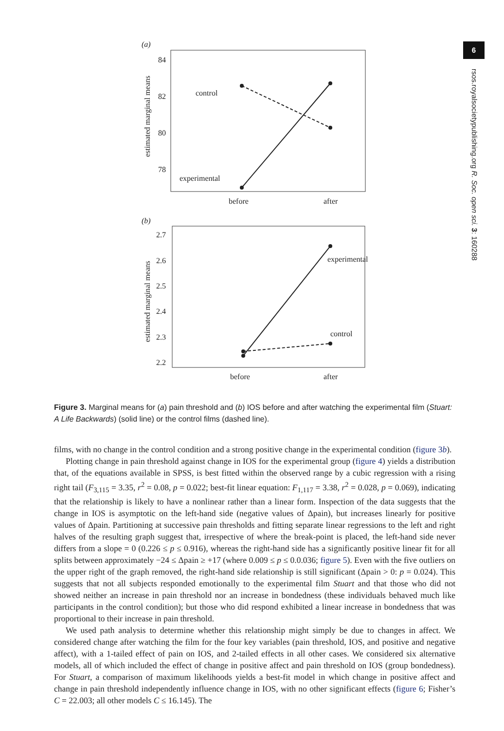6
rsos.royalsocietypublishing.org R. Soc. open sci. 3: 160288
(a)
84
82
80
78
estimated marginal means
control
experimental
before
after
(b)
2.7
2.6
2.5
2.4
2.3
2.2
estimated marginal means
experimental
control
before
after
Figure 3. Marginal means for (a) pain threshold and (b) IOS before and after watching the experimental film (Stuart: A Life Backwards) (solid line) or the control films (dashed line).
films, with no change in the control condition and a strong positive change in the experimental condition (figure 3b).
Plotting change in pain threshold against change in IOS for the experimental group (figure 4) yields a distribution that, of the equations available in SPSS, is best fitted within the observed range by a cubic regression with a rising right tail (F<sub>3,115</sub> = 3.35, r<sup>2</sup> = 0.08, p = 0.022; best-fit linear equation: F<sub>1,117</sub> = 3.38, r<sup>2</sup> = 0.028, p = 0.069), indicating that the relationship is likely to have a nonlinear rather than a linear form. Inspection of the data suggests that the change in IOS is asymptotic on the left-hand side (negative values of Δpain), but increases linearly for positive values of Δpain. Partitioning at successive pain thresholds and fitting separate linear regressions to the left and right halves of the resulting graph suggest that, irrespective of where the break-point is placed, the left-hand side never differs from a slope = 0 (0.226 ≤ p ≤ 0.916), whereas the right-hand side has a significantly positive linear fit for all splits between approximately −24 ≤ Δpain ≥ +17 (where 0.009 ≤ p ≤ 0.0.036; figure 5). Even with the five outliers on the upper right of the graph removed, the right-hand side relationship is still significant (Δpain > 0: p = 0.024). This suggests that not all subjects responded emotionally to the experimental film Stuart and that those who did not showed neither an increase in pain threshold nor an increase in bondedness (these individuals behaved much like participants in the control condition); but those who did respond exhibited a linear increase in bondedness that was proportional to their increase in pain threshold.
We used path analysis to determine whether this relationship might simply be due to changes in affect. We considered change after watching the film for the four key variables (pain threshold, IOS, and positive and negative affect), with a 1-tailed effect of pain on IOS, and 2-tailed effects in all other cases. We considered six alternative models, all of which included the effect of change in positive affect and pain threshold on IOS (group bondedness). For Stuart, a comparison of maximum likelihoods yields a best-fit model in which change in positive affect and change in pain threshold independently influence change in IOS, with no other significant effects (figure 6; Fisher’s C = 22.003; all other models C ≤ 16.145). The